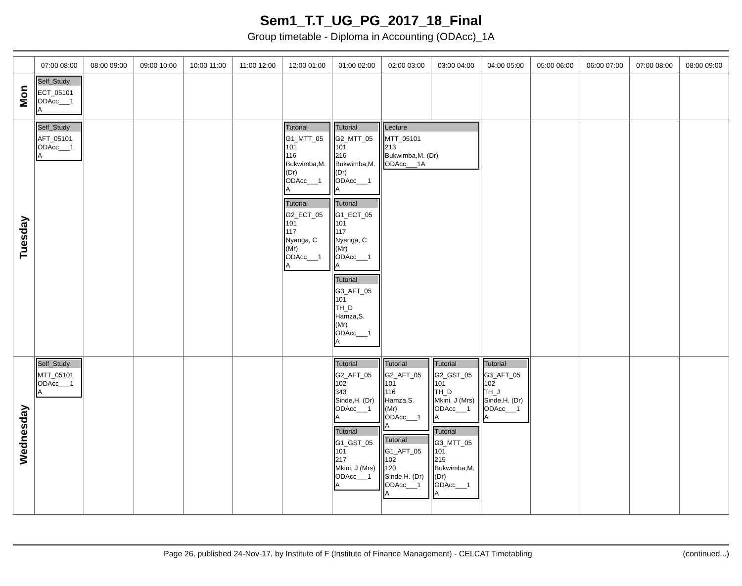Sem1_T.T_UG_PG_2017_18_Final
Group timetable - Diploma in Accounting (ODAcc)_1A
| | 07:00 08:00 | 08:00 09:00 | 09:00 10:00 | 10:00 11:00 | 11:00 12:00 | 12:00 01:00 | 01:00 02:00 | 02:00 03:00 | 03:00 04:00 | 04:00 05:00 | 05:00 06:00 | 06:00 07:00 | 07:00 08:00 | 08:00 09:00 |
| --- | --- | --- | --- | --- | --- | --- | --- | --- | --- | --- | --- | --- | --- | --- |
| Mon | Self_Study ECT_05101 ODAcc___1 A | | | | | | | | | | | | | |
| Tuesday | Self_Study AFT_05101 ODAcc___1 A | | | | | Tutorial G1_MTT_05 101 116 Bukwimba,M. (Dr) ODAcc___1 A Tutorial G2_ECT_05 101 117 Nyanga, C (Mr) ODAcc___1 A | Tutorial G2_MTT_05 101 216 Bukwimba,M. (Dr) ODAcc___1 A Tutorial G1_ECT_05 101 117 Nyanga, C (Mr) ODAcc___1 A Tutorial G3_AFT_05 101 TH_D Hamza,S. (Mr) ODAcc___1 A | Lecture MTT_05101 213 Bukwimba,M. (Dr) ODAcc___1A | | | | | | |
| Wednesday | Self_Study MTT_05101 ODAcc___1 A | | | | | | Tutorial G2_AFT_05 102 343 Sinde,H. (Dr) ODAcc___1 A Tutorial G1_GST_05 101 217 Mkini, J (Mrs) ODAcc___1 A | Tutorial G2_AFT_05 101 116 Hamza,S. (Mr) ODAcc___1 A Tutorial G1_AFT_05 102 120 Sinde,H. (Dr) ODAcc___1 A | Tutorial G2_GST_05 101 TH_D Mkini, J (Mrs) ODAcc___1 A Tutorial G3_MTT_05 101 215 Bukwimba,M. (Dr) ODAcc___1 A | Tutorial G3_AFT_05 102 TH_J Sinde,H. (Dr) ODAcc___1 A | | | | |
Page 26, published 24-Nov-17, by Institute of F (Institute of Finance Management) - CELCAT Timetabling (continued...)